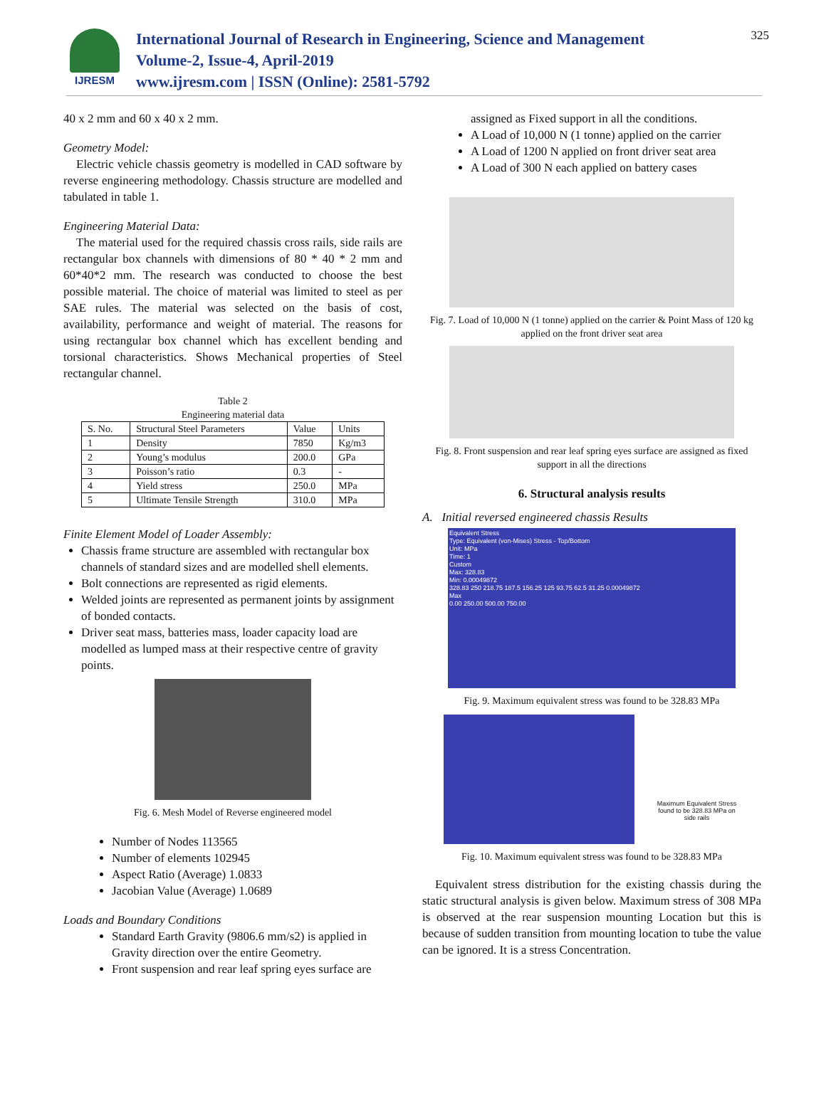IJRESM
International Journal of Research in Engineering, Science and Management
Volume-2, Issue-4, April-2019
www.ijresm.com | ISSN (Online): 2581-5792
325
40 x 2 mm and 60 x 40 x 2 mm.
Geometry Model:
Electric vehicle chassis geometry is modelled in CAD software by reverse engineering methodology. Chassis structure are modelled and tabulated in table 1.
Engineering Material Data:
The material used for the required chassis cross rails, side rails are rectangular box channels with dimensions of 80 * 40 * 2 mm and 60*40*2 mm. The research was conducted to choose the best possible material. The choice of material was limited to steel as per SAE rules. The material was selected on the basis of cost, availability, performance and weight of material. The reasons for using rectangular box channel which has excellent bending and torsional characteristics. Shows Mechanical properties of Steel rectangular channel.
Table 2
Engineering material data
| S. No. | Structural Steel Parameters | Value | Units |
| --- | --- | --- | --- |
| 1 | Density | 7850 | Kg/m3 |
| 2 | Young’s modulus | 200.0 | GPa |
| 3 | Poisson’s ratio | 0.3 | - |
| 4 | Yield stress | 250.0 | MPa |
| 5 | Ultimate Tensile Strength | 310.0 | MPa |
Finite Element Model of Loader Assembly:
Chassis frame structure are assembled with rectangular box channels of standard sizes and are modelled shell elements.
Bolt connections are represented as rigid elements.
Welded joints are represented as permanent joints by assignment of bonded contacts.
Driver seat mass, batteries mass, loader capacity load are modelled as lumped mass at their respective centre of gravity points.
Fig. 6. Mesh Model of Reverse engineered model
Number of Nodes 113565
Number of elements 102945
Aspect Ratio (Average) 1.0833
Jacobian Value (Average) 1.0689
Loads and Boundary Conditions
Standard Earth Gravity (9806.6 mm/s2) is applied in Gravity direction over the entire Geometry.
Front suspension and rear leaf spring eyes surface are
assigned as Fixed support in all the conditions.
A Load of 10,000 N (1 tonne) applied on the carrier
A Load of 1200 N applied on front driver seat area
A Load of 300 N each applied on battery cases
Fig. 7. Load of 10,000 N (1 tonne) applied on the carrier & Point Mass of 120 kg applied on the front driver seat area
Fig. 8. Front suspension and rear leaf spring eyes surface are assigned as fixed support in all the directions
6. Structural analysis results
A. Initial reversed engineered chassis Results
Equivalent Stress
Type: Equivalent (von-Mises) Stress - Top/Bottom
Unit: MPa
Time: 1
Custom
Max: 328.83
Min: 0.00049872
328.83 250 218.75 187.5 156.25 125 93.75 62.5 31.25 0.00049872
Max
0.00 250.00 500.00 750.00
Fig. 9. Maximum equivalent stress was found to be 328.83 MPa
Maximum Equivalent Stress found to be 328.83 MPa on side rails
Fig. 10. Maximum equivalent stress was found to be 328.83 MPa
Equivalent stress distribution for the existing chassis during the static structural analysis is given below. Maximum stress of 308 MPa is observed at the rear suspension mounting Location but this is because of sudden transition from mounting location to tube the value can be ignored. It is a stress Concentration.